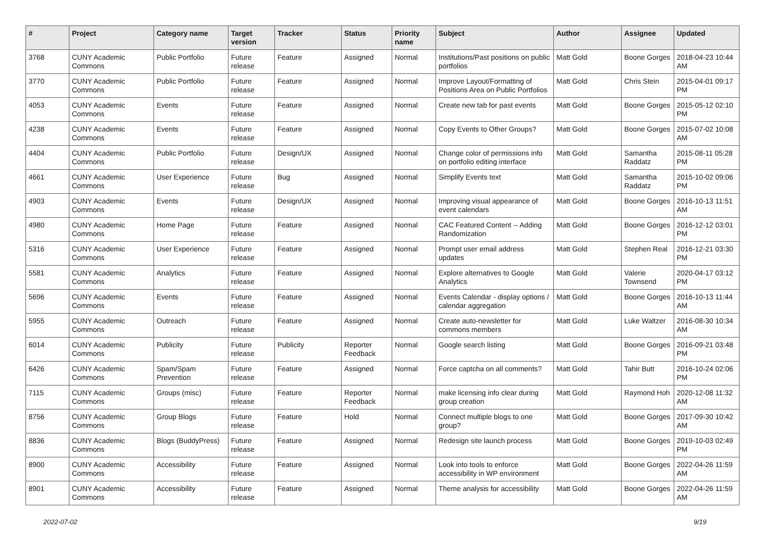| # | Project | Category name | Target version | Tracker | Status | Priority name | Subject | Author | Assignee | Updated |
| --- | --- | --- | --- | --- | --- | --- | --- | --- | --- | --- |
| 3768 | CUNY Academic Commons | Public Portfolio | Future release | Feature | Assigned | Normal | Institutions/Past positions on public portfolios | Matt Gold | Boone Gorges | 2018-04-23 10:44 AM |
| 3770 | CUNY Academic Commons | Public Portfolio | Future release | Feature | Assigned | Normal | Improve Layout/Formatting of Positions Area on Public Portfolios | Matt Gold | Chris Stein | 2015-04-01 09:17 PM |
| 4053 | CUNY Academic Commons | Events | Future release | Feature | Assigned | Normal | Create new tab for past events | Matt Gold | Boone Gorges | 2015-05-12 02:10 PM |
| 4238 | CUNY Academic Commons | Events | Future release | Feature | Assigned | Normal | Copy Events to Other Groups? | Matt Gold | Boone Gorges | 2015-07-02 10:08 AM |
| 4404 | CUNY Academic Commons | Public Portfolio | Future release | Design/UX | Assigned | Normal | Change color of permissions info on portfolio editing interface | Matt Gold | Samantha Raddatz | 2015-08-11 05:28 PM |
| 4661 | CUNY Academic Commons | User Experience | Future release | Bug | Assigned | Normal | Simplify Events text | Matt Gold | Samantha Raddatz | 2015-10-02 09:06 PM |
| 4903 | CUNY Academic Commons | Events | Future release | Design/UX | Assigned | Normal | Improving visual appearance of event calendars | Matt Gold | Boone Gorges | 2016-10-13 11:51 AM |
| 4980 | CUNY Academic Commons | Home Page | Future release | Feature | Assigned | Normal | CAC Featured Content -- Adding Randomization | Matt Gold | Boone Gorges | 2016-12-12 03:01 PM |
| 5316 | CUNY Academic Commons | User Experience | Future release | Feature | Assigned | Normal | Prompt user email address updates | Matt Gold | Stephen Real | 2016-12-21 03:30 PM |
| 5581 | CUNY Academic Commons | Analytics | Future release | Feature | Assigned | Normal | Explore alternatives to Google Analytics | Matt Gold | Valerie Townsend | 2020-04-17 03:12 PM |
| 5696 | CUNY Academic Commons | Events | Future release | Feature | Assigned | Normal | Events Calendar - display options / calendar aggregation | Matt Gold | Boone Gorges | 2016-10-13 11:44 AM |
| 5955 | CUNY Academic Commons | Outreach | Future release | Feature | Assigned | Normal | Create auto-newsletter for commons members | Matt Gold | Luke Waltzer | 2016-08-30 10:34 AM |
| 6014 | CUNY Academic Commons | Publicity | Future release | Publicity | Reporter Feedback | Normal | Google search listing | Matt Gold | Boone Gorges | 2016-09-21 03:48 PM |
| 6426 | CUNY Academic Commons | Spam/Spam Prevention | Future release | Feature | Assigned | Normal | Force captcha on all comments? | Matt Gold | Tahir Butt | 2016-10-24 02:06 PM |
| 7115 | CUNY Academic Commons | Groups (misc) | Future release | Feature | Reporter Feedback | Normal | make licensing info clear during group creation | Matt Gold | Raymond Hoh | 2020-12-08 11:32 AM |
| 8756 | CUNY Academic Commons | Group Blogs | Future release | Feature | Hold | Normal | Connect multiple blogs to one group? | Matt Gold | Boone Gorges | 2017-09-30 10:42 AM |
| 8836 | CUNY Academic Commons | Blogs (BuddyPress) | Future release | Feature | Assigned | Normal | Redesign site launch process | Matt Gold | Boone Gorges | 2019-10-03 02:49 PM |
| 8900 | CUNY Academic Commons | Accessibility | Future release | Feature | Assigned | Normal | Look into tools to enforce accessibility in WP environment | Matt Gold | Boone Gorges | 2022-04-26 11:59 AM |
| 8901 | CUNY Academic Commons | Accessibility | Future release | Feature | Assigned | Normal | Theme analysis for accessibility | Matt Gold | Boone Gorges | 2022-04-26 11:59 AM |
2022-07-02 9/19